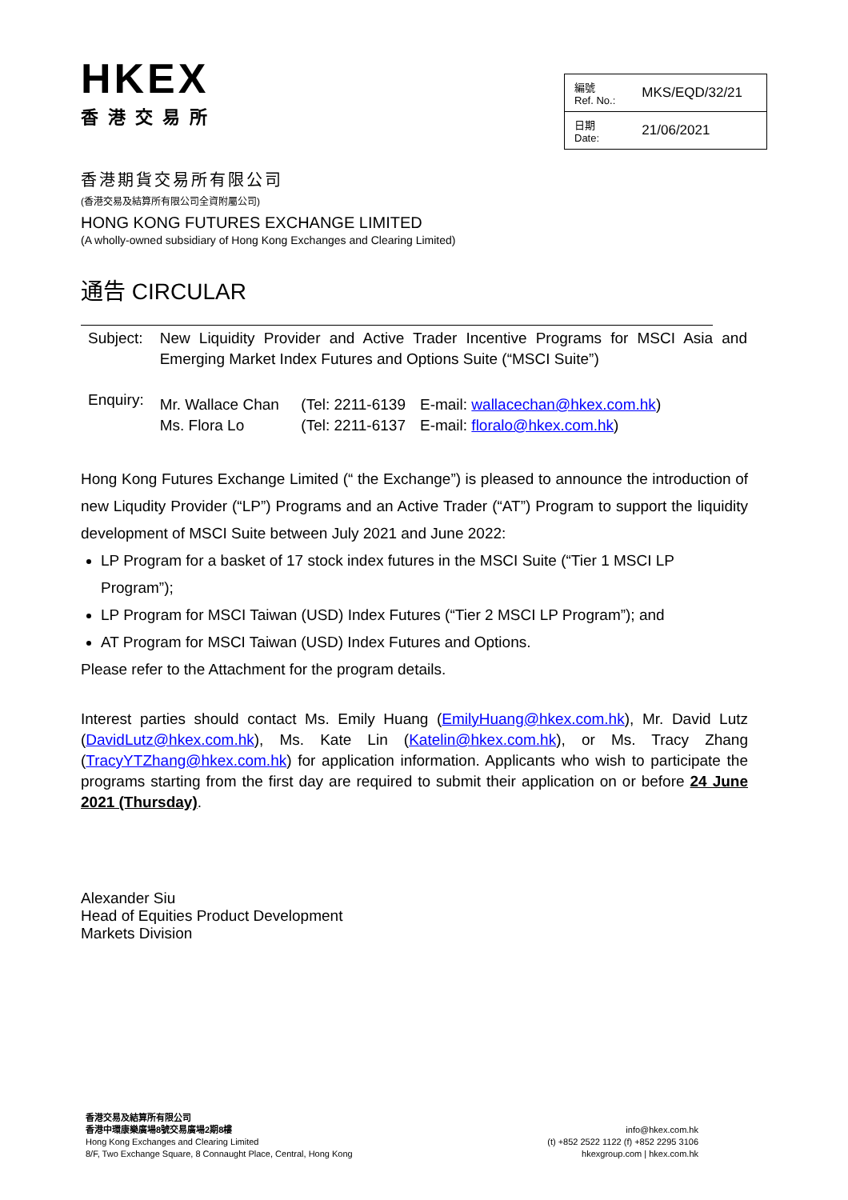HKEX
香港交易所
| 編號 Ref. No.: | MKS/EQD/32/21 |
| 日期 Date: | 21/06/2021 |
香港期貨交易所有限公司
(香港交易及結算所有限公司全資附屬公司)
HONG KONG FUTURES EXCHANGE LIMITED
(A wholly-owned subsidiary of Hong Kong Exchanges and Clearing Limited)
通告 CIRCULAR
| Subject: | New Liquidity Provider and Active Trader Incentive Programs for MSCI Asia and Emerging Market Index Futures and Options Suite (“MSCI Suite”) | | |
| Enquiry: | Mr. Wallace Chan Ms. Flora Lo | (Tel: 2211-6139 (Tel: 2211-6137 | E-mail: wallacechan@hkex.com.hk ) E-mail: floralo@hkex.com.hk ) |
Hong Kong Futures Exchange Limited (“ the Exchange”) is pleased to announce the introduction of new Liqudity Provider (“LP”) Programs and an Active Trader (“AT”) Program to support the liquidity development of MSCI Suite between July 2021 and June 2022:
LP Program for a basket of 17 stock index futures in the MSCI Suite (“Tier 1 MSCI LP Program”);
LP Program for MSCI Taiwan (USD) Index Futures (“Tier 2 MSCI LP Program”); and
AT Program for MSCI Taiwan (USD) Index Futures and Options.
Please refer to the Attachment for the program details.
Interest parties should contact Ms. Emily Huang (EmilyHuang@hkex.com.hk), Mr. David Lutz (DavidLutz@hkex.com.hk), Ms. Kate Lin (Katelin@hkex.com.hk), or Ms. Tracy Zhang (TracyYTZhang@hkex.com.hk) for application information. Applicants who wish to participate the programs starting from the first day are required to submit their application on or before 24 June 2021 (Thursday).
Alexander Siu
Head of Equities Product Development
Markets Division
香港交易及結算所有限公司
香港中環康樂廣場8號交易廣場2期8樓
Hong Kong Exchanges and Clearing Limited
8/F, Two Exchange Square, 8 Connaught Place, Central, Hong Kong
info@hkex.com.hk
(t) +852 2522 1122 (f) +852 2295 3106
hkexgroup.com | hkex.com.hk